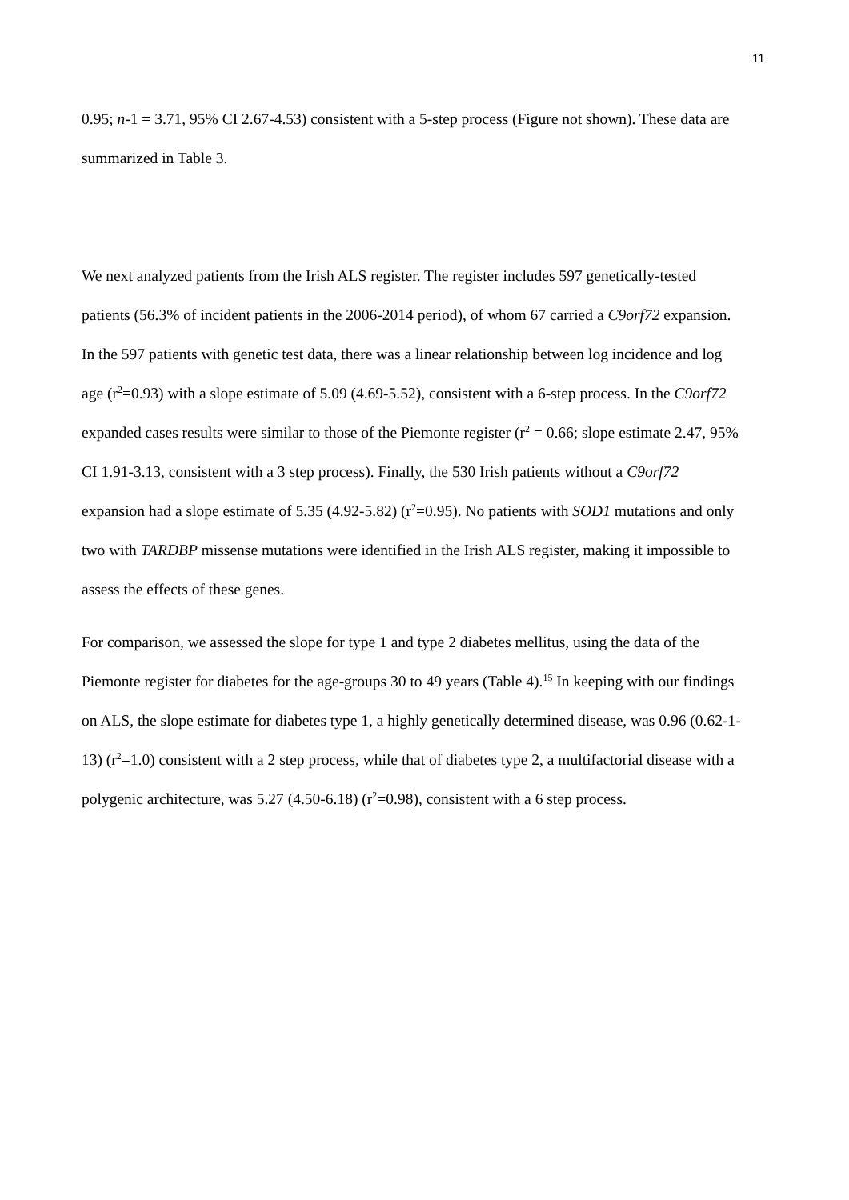11
0.95; n-1 = 3.71, 95% CI 2.67-4.53) consistent with a 5-step process (Figure not shown). These data are summarized in Table 3.
We next analyzed patients from the Irish ALS register. The register includes 597 genetically-tested patients (56.3% of incident patients in the 2006-2014 period), of whom 67 carried a C9orf72 expansion. In the 597 patients with genetic test data, there was a linear relationship between log incidence and log age (r<sup>2</sup>=0.93) with a slope estimate of 5.09 (4.69-5.52), consistent with a 6-step process. In the C9orf72 expanded cases results were similar to those of the Piemonte register (r<sup>2</sup> = 0.66; slope estimate 2.47, 95% CI 1.91-3.13, consistent with a 3 step process). Finally, the 530 Irish patients without a C9orf72 expansion had a slope estimate of 5.35 (4.92-5.82) (r<sup>2</sup>=0.95). No patients with SOD1 mutations and only two with TARDBP missense mutations were identified in the Irish ALS register, making it impossible to assess the effects of these genes.
For comparison, we assessed the slope for type 1 and type 2 diabetes mellitus, using the data of the Piemonte register for diabetes for the age-groups 30 to 49 years (Table 4).<sup>15</sup> In keeping with our findings on ALS, the slope estimate for diabetes type 1, a highly genetically determined disease, was 0.96 (0.62-1-13) (r<sup>2</sup>=1.0) consistent with a 2 step process, while that of diabetes type 2, a multifactorial disease with a polygenic architecture, was 5.27 (4.50-6.18) (r<sup>2</sup>=0.98), consistent with a 6 step process.